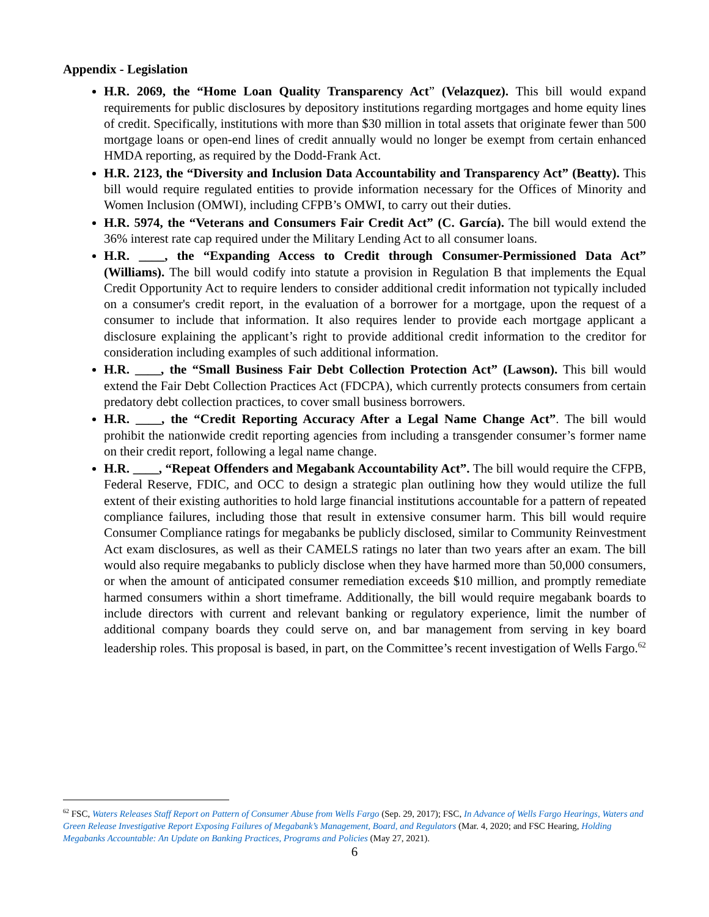Appendix - Legislation
H.R. 2069, the “Home Loan Quality Transparency Act” (Velazquez). This bill would expand requirements for public disclosures by depository institutions regarding mortgages and home equity lines of credit. Specifically, institutions with more than $30 million in total assets that originate fewer than 500 mortgage loans or open-end lines of credit annually would no longer be exempt from certain enhanced HMDA reporting, as required by the Dodd-Frank Act.
H.R. 2123, the “Diversity and Inclusion Data Accountability and Transparency Act” (Beatty). This bill would require regulated entities to provide information necessary for the Offices of Minority and Women Inclusion (OMWI), including CFPB’s OMWI, to carry out their duties.
H.R. 5974, the “Veterans and Consumers Fair Credit Act” (C. García). The bill would extend the 36% interest rate cap required under the Military Lending Act to all consumer loans.
H.R. ____, the “Expanding Access to Credit through Consumer-Permissioned Data Act” (Williams). The bill would codify into statute a provision in Regulation B that implements the Equal Credit Opportunity Act to require lenders to consider additional credit information not typically included on a consumer's credit report, in the evaluation of a borrower for a mortgage, upon the request of a consumer to include that information. It also requires lender to provide each mortgage applicant a disclosure explaining the applicant’s right to provide additional credit information to the creditor for consideration including examples of such additional information.
H.R. ____, the “Small Business Fair Debt Collection Protection Act” (Lawson). This bill would extend the Fair Debt Collection Practices Act (FDCPA), which currently protects consumers from certain predatory debt collection practices, to cover small business borrowers.
H.R. ____, the “Credit Reporting Accuracy After a Legal Name Change Act”. The bill would prohibit the nationwide credit reporting agencies from including a transgender consumer’s former name on their credit report, following a legal name change.
H.R. ____, “Repeat Offenders and Megabank Accountability Act”. The bill would require the CFPB, Federal Reserve, FDIC, and OCC to design a strategic plan outlining how they would utilize the full extent of their existing authorities to hold large financial institutions accountable for a pattern of repeated compliance failures, including those that result in extensive consumer harm. This bill would require Consumer Compliance ratings for megabanks be publicly disclosed, similar to Community Reinvestment Act exam disclosures, as well as their CAMELS ratings no later than two years after an exam. The bill would also require megabanks to publicly disclose when they have harmed more than 50,000 consumers, or when the amount of anticipated consumer remediation exceeds $10 million, and promptly remediate harmed consumers within a short timeframe. Additionally, the bill would require megabank boards to include directors with current and relevant banking or regulatory experience, limit the number of additional company boards they could serve on, and bar management from serving in key board leadership roles. This proposal is based, in part, on the Committee’s recent investigation of Wells Fargo.<sup>62</sup>
<sup>62</sup> FSC, Waters Releases Staff Report on Pattern of Consumer Abuse from Wells Fargo (Sep. 29, 2017); FSC, In Advance of Wells Fargo Hearings, Waters and Green Release Investigative Report Exposing Failures of Megabank’s Management, Board, and Regulators (Mar. 4, 2020; and FSC Hearing, Holding Megabanks Accountable: An Update on Banking Practices, Programs and Policies (May 27, 2021).
6